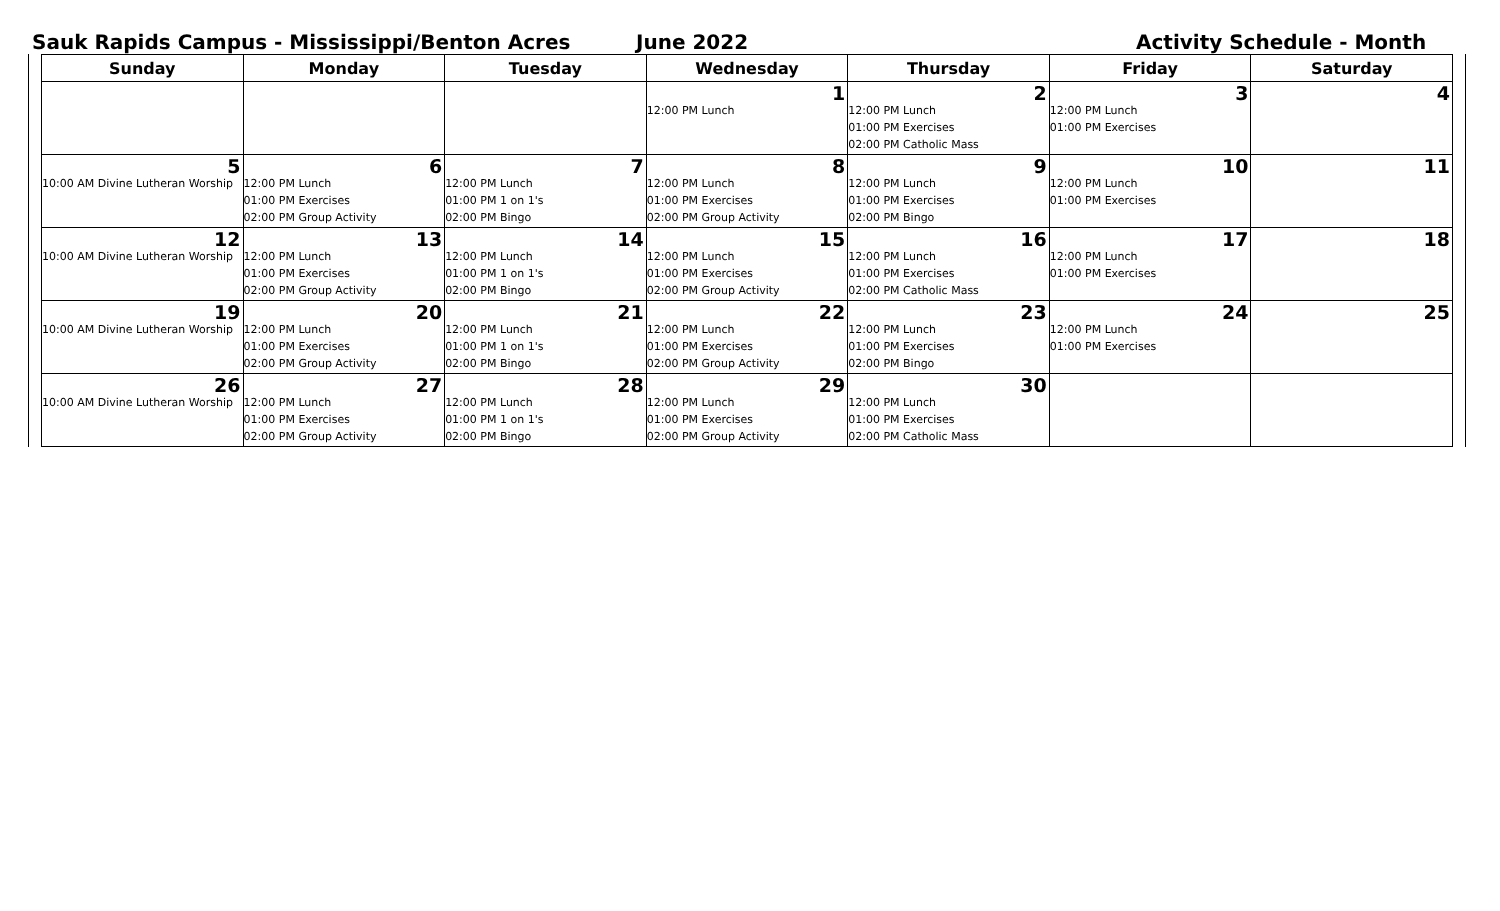Sauk Rapids Campus - Mississippi/Benton Acres June 2022 Activity Schedule - Month
| Sunday | Monday | Tuesday | Wednesday | Thursday | Friday | Saturday |
| --- | --- | --- | --- | --- | --- | --- |
| | | | 1 12:00 PM Lunch | 2 12:00 PM Lunch 01:00 PM Exercises 02:00 PM Catholic Mass | 3 12:00 PM Lunch 01:00 PM Exercises | 4 |
| 5 10:00 AM Divine Lutheran Worship | 6 12:00 PM Lunch 01:00 PM Exercises 02:00 PM Group Activity | 7 12:00 PM Lunch 01:00 PM 1 on 1's 02:00 PM Bingo | 8 12:00 PM Lunch 01:00 PM Exercises 02:00 PM Group Activity | 9 12:00 PM Lunch 01:00 PM Exercises 02:00 PM Bingo | 10 12:00 PM Lunch 01:00 PM Exercises | 11 |
| 12 10:00 AM Divine Lutheran Worship | 13 12:00 PM Lunch 01:00 PM Exercises 02:00 PM Group Activity | 14 12:00 PM Lunch 01:00 PM 1 on 1's 02:00 PM Bingo | 15 12:00 PM Lunch 01:00 PM Exercises 02:00 PM Group Activity | 16 12:00 PM Lunch 01:00 PM Exercises 02:00 PM Catholic Mass | 17 12:00 PM Lunch 01:00 PM Exercises | 18 |
| 19 10:00 AM Divine Lutheran Worship | 20 12:00 PM Lunch 01:00 PM Exercises 02:00 PM Group Activity | 21 12:00 PM Lunch 01:00 PM 1 on 1's 02:00 PM Bingo | 22 12:00 PM Lunch 01:00 PM Exercises 02:00 PM Group Activity | 23 12:00 PM Lunch 01:00 PM Exercises 02:00 PM Bingo | 24 12:00 PM Lunch 01:00 PM Exercises | 25 |
| 26 10:00 AM Divine Lutheran Worship | 27 12:00 PM Lunch 01:00 PM Exercises 02:00 PM Group Activity | 28 12:00 PM Lunch 01:00 PM 1 on 1's 02:00 PM Bingo | 29 12:00 PM Lunch 01:00 PM Exercises 02:00 PM Group Activity | 30 12:00 PM Lunch 01:00 PM Exercises 02:00 PM Catholic Mass | | |